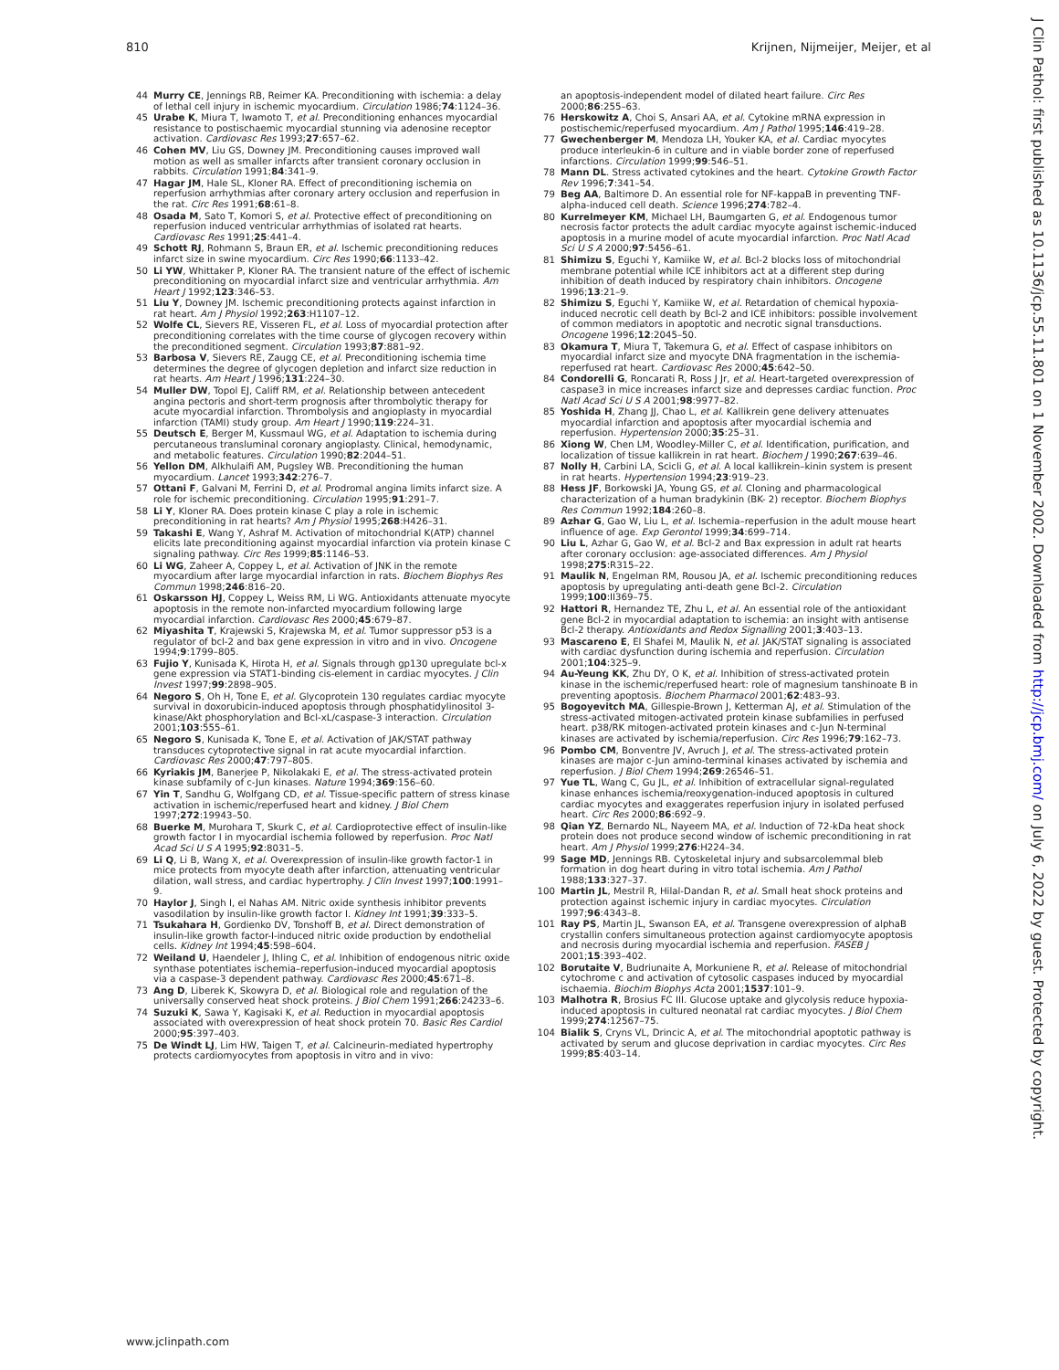810 Krijnen, Nijmeijer, Meijer, et al
J Clin Pathol: first published as 10.1136/jcp.55.11.801 on 1 November 2002. Downloaded from http://jcp.bmj.com/ on July 6, 2022 by guest. Protected by copyright.
44 Murry CE, Jennings RB, Reimer KA. Preconditioning with ischemia: a delay of lethal cell injury in ischemic myocardium. Circulation 1986;74:1124–36.
45 Urabe K, Miura T, Iwamoto T, et al. Preconditioning enhances myocardial resistance to postischaemic myocardial stunning via adenosine receptor activation. Cardiovasc Res 1993;27:657–62.
46 Cohen MV, Liu GS, Downey JM. Preconditioning causes improved wall motion as well as smaller infarcts after transient coronary occlusion in rabbits. Circulation 1991;84:341–9.
47 Hagar JM, Hale SL, Kloner RA. Effect of preconditioning ischemia on reperfusion arrhythmias after coronary artery occlusion and reperfusion in the rat. Circ Res 1991;68:61–8.
48 Osada M, Sato T, Komori S, et al. Protective effect of preconditioning on reperfusion induced ventricular arrhythmias of isolated rat hearts. Cardiovasc Res 1991;25:441–4.
49 Schott RJ, Rohmann S, Braun ER, et al. Ischemic preconditioning reduces infarct size in swine myocardium. Circ Res 1990;66:1133–42.
50 Li YW, Whittaker P, Kloner RA. The transient nature of the effect of ischemic preconditioning on myocardial infarct size and ventricular arrhythmia. Am Heart J 1992;123:346–53.
51 Liu Y, Downey JM. Ischemic preconditioning protects against infarction in rat heart. Am J Physiol 1992;263:H1107–12.
52 Wolfe CL, Sievers RE, Visseren FL, et al. Loss of myocardial protection after preconditioning correlates with the time course of glycogen recovery within the preconditioned segment. Circulation 1993;87:881–92.
53 Barbosa V, Sievers RE, Zaugg CE, et al. Preconditioning ischemia time determines the degree of glycogen depletion and infarct size reduction in rat hearts. Am Heart J 1996;131:224–30.
54 Muller DW, Topol EJ, Califf RM, et al. Relationship between antecedent angina pectoris and short-term prognosis after thrombolytic therapy for acute myocardial infarction. Thrombolysis and angioplasty in myocardial infarction (TAMI) study group. Am Heart J 1990;119:224–31.
55 Deutsch E, Berger M, Kussmaul WG, et al. Adaptation to ischemia during percutaneous transluminal coronary angioplasty. Clinical, hemodynamic, and metabolic features. Circulation 1990;82:2044–51.
56 Yellon DM, Alkhulaifi AM, Pugsley WB. Preconditioning the human myocardium. Lancet 1993;342:276–7.
57 Ottani F, Galvani M, Ferrini D, et al. Prodromal angina limits infarct size. A role for ischemic preconditioning. Circulation 1995;91:291–7.
58 Li Y, Kloner RA. Does protein kinase C play a role in ischemic preconditioning in rat hearts? Am J Physiol 1995;268:H426–31.
59 Takashi E, Wang Y, Ashraf M. Activation of mitochondrial K(ATP) channel elicits late preconditioning against myocardial infarction via protein kinase C signaling pathway. Circ Res 1999;85:1146–53.
60 Li WG, Zaheer A, Coppey L, et al. Activation of JNK in the remote myocardium after large myocardial infarction in rats. Biochem Biophys Res Commun 1998;246:816–20.
61 Oskarsson HJ, Coppey L, Weiss RM, Li WG. Antioxidants attenuate myocyte apoptosis in the remote non-infarcted myocardium following large myocardial infarction. Cardiovasc Res 2000;45:679–87.
62 Miyashita T, Krajewski S, Krajewska M, et al. Tumor suppressor p53 is a regulator of bcl-2 and bax gene expression in vitro and in vivo. Oncogene 1994;9:1799–805.
63 Fujio Y, Kunisada K, Hirota H, et al. Signals through gp130 upregulate bcl-x gene expression via STAT1-binding cis-element in cardiac myocytes. J Clin Invest 1997;99:2898–905.
64 Negoro S, Oh H, Tone E, et al. Glycoprotein 130 regulates cardiac myocyte survival in doxorubicin-induced apoptosis through phosphatidylinositol 3-kinase/Akt phosphorylation and Bcl-xL/caspase-3 interaction. Circulation 2001;103:555–61.
65 Negoro S, Kunisada K, Tone E, et al. Activation of JAK/STAT pathway transduces cytoprotective signal in rat acute myocardial infarction. Cardiovasc Res 2000;47:797–805.
66 Kyriakis JM, Banerjee P, Nikolakaki E, et al. The stress-activated protein kinase subfamily of c-Jun kinases. Nature 1994;369:156–60.
67 Yin T, Sandhu G, Wolfgang CD, et al. Tissue-specific pattern of stress kinase activation in ischemic/reperfused heart and kidney. J Biol Chem 1997;272:19943–50.
68 Buerke M, Murohara T, Skurk C, et al. Cardioprotective effect of insulin-like growth factor I in myocardial ischemia followed by reperfusion. Proc Natl Acad Sci U S A 1995;92:8031–5.
69 Li Q, Li B, Wang X, et al. Overexpression of insulin-like growth factor-1 in mice protects from myocyte death after infarction, attenuating ventricular dilation, wall stress, and cardiac hypertrophy. J Clin Invest 1997;100:1991–9.
70 Haylor J, Singh I, el Nahas AM. Nitric oxide synthesis inhibitor prevents vasodilation by insulin-like growth factor I. Kidney Int 1991;39:333–5.
71 Tsukahara H, Gordienko DV, Tonshoff B, et al. Direct demonstration of insulin-like growth factor-I-induced nitric oxide production by endothelial cells. Kidney Int 1994;45:598–604.
72 Weiland U, Haendeler J, Ihling C, et al. Inhibition of endogenous nitric oxide synthase potentiates ischemia–reperfusion-induced myocardial apoptosis via a caspase-3 dependent pathway. Cardiovasc Res 2000;45:671–8.
73 Ang D, Liberek K, Skowyra D, et al. Biological role and regulation of the universally conserved heat shock proteins. J Biol Chem 1991;266:24233–6.
74 Suzuki K, Sawa Y, Kagisaki K, et al. Reduction in myocardial apoptosis associated with overexpression of heat shock protein 70. Basic Res Cardiol 2000;95:397–403.
75 De Windt LJ, Lim HW, Taigen T, et al. Calcineurin-mediated hypertrophy protects cardiomyocytes from apoptosis in vitro and in vivo:
an apoptosis-independent model of dilated heart failure. Circ Res 2000;86:255–63.
76 Herskowitz A, Choi S, Ansari AA, et al. Cytokine mRNA expression in postischemic/reperfused myocardium. Am J Pathol 1995;146:419–28.
77 Gwechenberger M, Mendoza LH, Youker KA, et al. Cardiac myocytes produce interleukin-6 in culture and in viable border zone of reperfused infarctions. Circulation 1999;99:546–51.
78 Mann DL. Stress activated cytokines and the heart. Cytokine Growth Factor Rev 1996;7:341–54.
79 Beg AA, Baltimore D. An essential role for NF-kappaB in preventing TNF-alpha-induced cell death. Science 1996;274:782–4.
80 Kurrelmeyer KM, Michael LH, Baumgarten G, et al. Endogenous tumor necrosis factor protects the adult cardiac myocyte against ischemic-induced apoptosis in a murine model of acute myocardial infarction. Proc Natl Acad Sci U S A 2000;97:5456–61.
81 Shimizu S, Eguchi Y, Kamiike W, et al. Bcl-2 blocks loss of mitochondrial membrane potential while ICE inhibitors act at a different step during inhibition of death induced by respiratory chain inhibitors. Oncogene 1996;13:21–9.
82 Shimizu S, Eguchi Y, Kamiike W, et al. Retardation of chemical hypoxia-induced necrotic cell death by Bcl-2 and ICE inhibitors: possible involvement of common mediators in apoptotic and necrotic signal transductions. Oncogene 1996;12:2045–50.
83 Okamura T, Miura T, Takemura G, et al. Effect of caspase inhibitors on myocardial infarct size and myocyte DNA fragmentation in the ischemia-reperfused rat heart. Cardiovasc Res 2000;45:642–50.
84 Condorelli G, Roncarati R, Ross J Jr, et al. Heart-targeted overexpression of caspase3 in mice increases infarct size and depresses cardiac function. Proc Natl Acad Sci U S A 2001;98:9977–82.
85 Yoshida H, Zhang JJ, Chao L, et al. Kallikrein gene delivery attenuates myocardial infarction and apoptosis after myocardial ischemia and reperfusion. Hypertension 2000;35:25–31.
86 Xiong W, Chen LM, Woodley-Miller C, et al. Identification, purification, and localization of tissue kallikrein in rat heart. Biochem J 1990;267:639–46.
87 Nolly H, Carbini LA, Scicli G, et al. A local kallikrein–kinin system is present in rat hearts. Hypertension 1994;23:919–23.
88 Hess JF, Borkowski JA, Young GS, et al. Cloning and pharmacological characterization of a human bradykinin (BK- 2) receptor. Biochem Biophys Res Commun 1992;184:260–8.
89 Azhar G, Gao W, Liu L, et al. Ischemia–reperfusion in the adult mouse heart influence of age. Exp Gerontol 1999;34:699–714.
90 Liu L, Azhar G, Gao W, et al. Bcl-2 and Bax expression in adult rat hearts after coronary occlusion: age-associated differences. Am J Physiol 1998;275:R315–22.
91 Maulik N, Engelman RM, Rousou JA, et al. Ischemic preconditioning reduces apoptosis by upregulating anti-death gene Bcl-2. Circulation 1999;100:II369–75.
92 Hattori R, Hernandez TE, Zhu L, et al. An essential role of the antioxidant gene Bcl-2 in myocardial adaptation to ischemia: an insight with antisense Bcl-2 therapy. Antioxidants and Redox Signalling 2001;3:403–13.
93 Mascareno E, El Shafei M, Maulik N, et al. JAK/STAT signaling is associated with cardiac dysfunction during ischemia and reperfusion. Circulation 2001;104:325–9.
94 Au-Yeung KK, Zhu DY, O K, et al. Inhibition of stress-activated protein kinase in the ischemic/reperfused heart: role of magnesium tanshinoate B in preventing apoptosis. Biochem Pharmacol 2001;62:483–93.
95 Bogoyevitch MA, Gillespie-Brown J, Ketterman AJ, et al. Stimulation of the stress-activated mitogen-activated protein kinase subfamilies in perfused heart. p38/RK mitogen-activated protein kinases and c-Jun N-terminal kinases are activated by ischemia/reperfusion. Circ Res 1996;79:162–73.
96 Pombo CM, Bonventre JV, Avruch J, et al. The stress-activated protein kinases are major c-Jun amino-terminal kinases activated by ischemia and reperfusion. J Biol Chem 1994;269:26546–51.
97 Yue TL, Wang C, Gu JL, et al. Inhibition of extracellular signal-regulated kinase enhances ischemia/reoxygenation-induced apoptosis in cultured cardiac myocytes and exaggerates reperfusion injury in isolated perfused heart. Circ Res 2000;86:692–9.
98 Qian YZ, Bernardo NL, Nayeem MA, et al. Induction of 72-kDa heat shock protein does not produce second window of ischemic preconditioning in rat heart. Am J Physiol 1999;276:H224–34.
99 Sage MD, Jennings RB. Cytoskeletal injury and subsarcolemmal bleb formation in dog heart during in vitro total ischemia. Am J Pathol 1988;133:327–37.
100 Martin JL, Mestril R, Hilal-Dandan R, et al. Small heat shock proteins and protection against ischemic injury in cardiac myocytes. Circulation 1997;96:4343–8.
101 Ray PS, Martin JL, Swanson EA, et al. Transgene overexpression of alphaB crystallin confers simultaneous protection against cardiomyocyte apoptosis and necrosis during myocardial ischemia and reperfusion. FASEB J 2001;15:393–402.
102 Borutaite V, Budriunaite A, Morkuniene R, et al. Release of mitochondrial cytochrome c and activation of cytosolic caspases induced by myocardial ischaemia. Biochim Biophys Acta 2001;1537:101–9.
103 Malhotra R, Brosius FC III. Glucose uptake and glycolysis reduce hypoxia-induced apoptosis in cultured neonatal rat cardiac myocytes. J Biol Chem 1999;274:12567–75.
104 Bialik S, Cryns VL, Drincic A, et al. The mitochondrial apoptotic pathway is activated by serum and glucose deprivation in cardiac myocytes. Circ Res 1999;85:403–14.
www.jclinpath.com